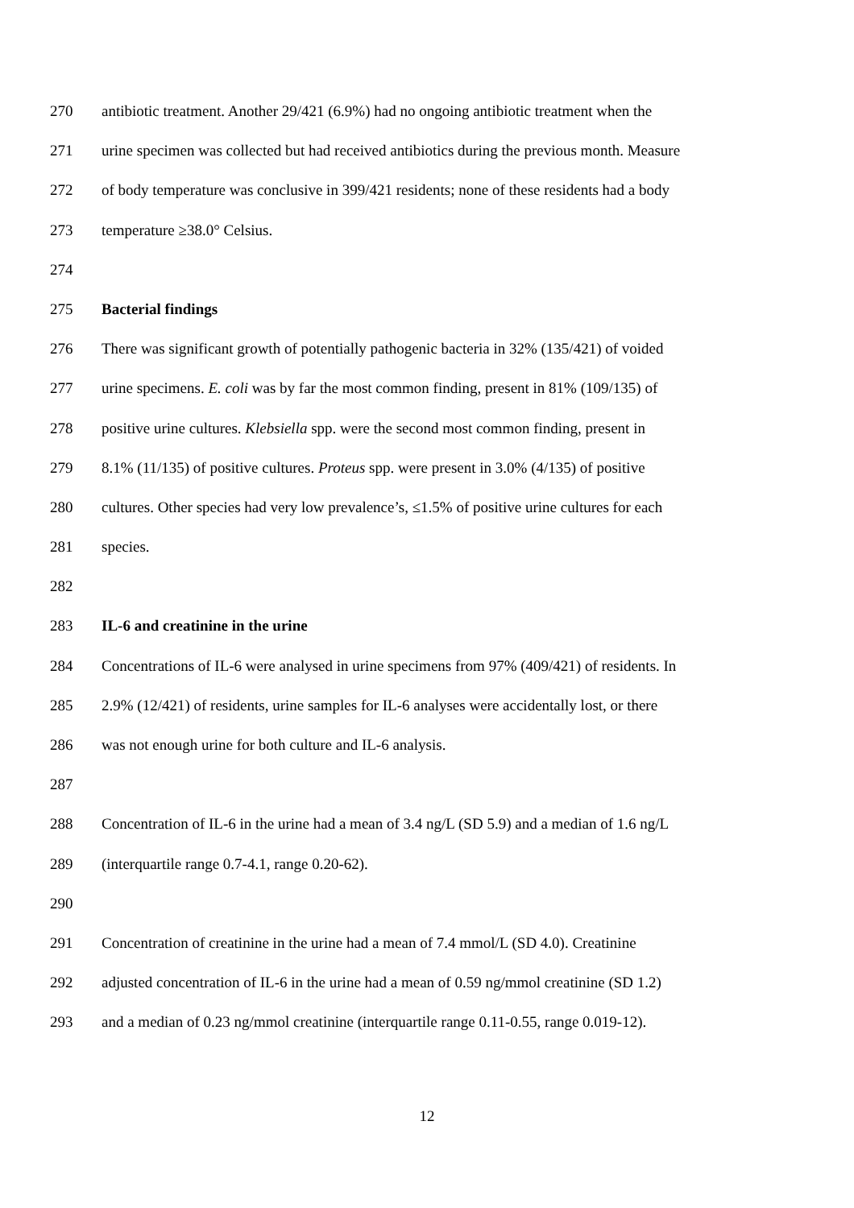270 antibiotic treatment. Another 29/421 (6.9%) had no ongoing antibiotic treatment when the
271 urine specimen was collected but had received antibiotics during the previous month. Measure
272 of body temperature was conclusive in 399/421 residents; none of these residents had a body
273 temperature ≥38.0° Celsius.
274
275 Bacterial findings
276 There was significant growth of potentially pathogenic bacteria in 32% (135/421) of voided
277 urine specimens. E. coli was by far the most common finding, present in 81% (109/135) of
278 positive urine cultures. Klebsiella spp. were the second most common finding, present in
279 8.1% (11/135) of positive cultures. Proteus spp. were present in 3.0% (4/135) of positive
280 cultures. Other species had very low prevalence’s, ≤1.5% of positive urine cultures for each
281 species.
282
283 IL-6 and creatinine in the urine
284 Concentrations of IL-6 were analysed in urine specimens from 97% (409/421) of residents. In
285 2.9% (12/421) of residents, urine samples for IL-6 analyses were accidentally lost, or there
286 was not enough urine for both culture and IL-6 analysis.
287
288 Concentration of IL-6 in the urine had a mean of 3.4 ng/L (SD 5.9) and a median of 1.6 ng/L
289 (interquartile range 0.7-4.1, range 0.20-62).
290
291 Concentration of creatinine in the urine had a mean of 7.4 mmol/L (SD 4.0). Creatinine
292 adjusted concentration of IL-6 in the urine had a mean of 0.59 ng/mmol creatinine (SD 1.2)
293 and a median of 0.23 ng/mmol creatinine (interquartile range 0.11-0.55, range 0.019-12).
12